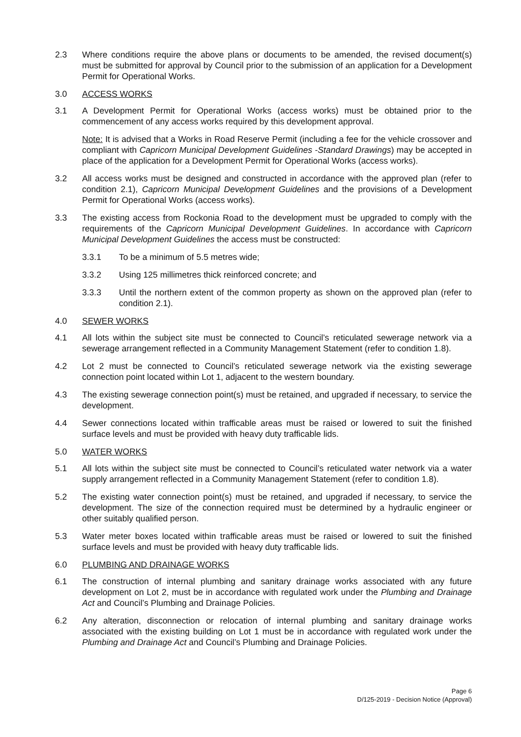2.3 Where conditions require the above plans or documents to be amended, the revised document(s) must be submitted for approval by Council prior to the submission of an application for a Development Permit for Operational Works.
3.0 ACCESS WORKS
3.1 A Development Permit for Operational Works (access works) must be obtained prior to the commencement of any access works required by this development approval.
Note: It is advised that a Works in Road Reserve Permit (including a fee for the vehicle crossover and compliant with Capricorn Municipal Development Guidelines -Standard Drawings) may be accepted in place of the application for a Development Permit for Operational Works (access works).
3.2 All access works must be designed and constructed in accordance with the approved plan (refer to condition 2.1), Capricorn Municipal Development Guidelines and the provisions of a Development Permit for Operational Works (access works).
3.3 The existing access from Rockonia Road to the development must be upgraded to comply with the requirements of the Capricorn Municipal Development Guidelines. In accordance with Capricorn Municipal Development Guidelines the access must be constructed:
3.3.1 To be a minimum of 5.5 metres wide;
3.3.2 Using 125 millimetres thick reinforced concrete; and
3.3.3 Until the northern extent of the common property as shown on the approved plan (refer to condition 2.1).
4.0 SEWER WORKS
4.1 All lots within the subject site must be connected to Council’s reticulated sewerage network via a sewerage arrangement reflected in a Community Management Statement (refer to condition 1.8).
4.2 Lot 2 must be connected to Council’s reticulated sewerage network via the existing sewerage connection point located within Lot 1, adjacent to the western boundary.
4.3 The existing sewerage connection point(s) must be retained, and upgraded if necessary, to service the development.
4.4 Sewer connections located within trafficable areas must be raised or lowered to suit the finished surface levels and must be provided with heavy duty trafficable lids.
5.0 WATER WORKS
5.1 All lots within the subject site must be connected to Council’s reticulated water network via a water supply arrangement reflected in a Community Management Statement (refer to condition 1.8).
5.2 The existing water connection point(s) must be retained, and upgraded if necessary, to service the development. The size of the connection required must be determined by a hydraulic engineer or other suitably qualified person.
5.3 Water meter boxes located within trafficable areas must be raised or lowered to suit the finished surface levels and must be provided with heavy duty trafficable lids.
6.0 PLUMBING AND DRAINAGE WORKS
6.1 The construction of internal plumbing and sanitary drainage works associated with any future development on Lot 2, must be in accordance with regulated work under the Plumbing and Drainage Act and Council’s Plumbing and Drainage Policies.
6.2 Any alteration, disconnection or relocation of internal plumbing and sanitary drainage works associated with the existing building on Lot 1 must be in accordance with regulated work under the Plumbing and Drainage Act and Council’s Plumbing and Drainage Policies.
Page 6
D/125-2019 - Decision Notice (Approval)